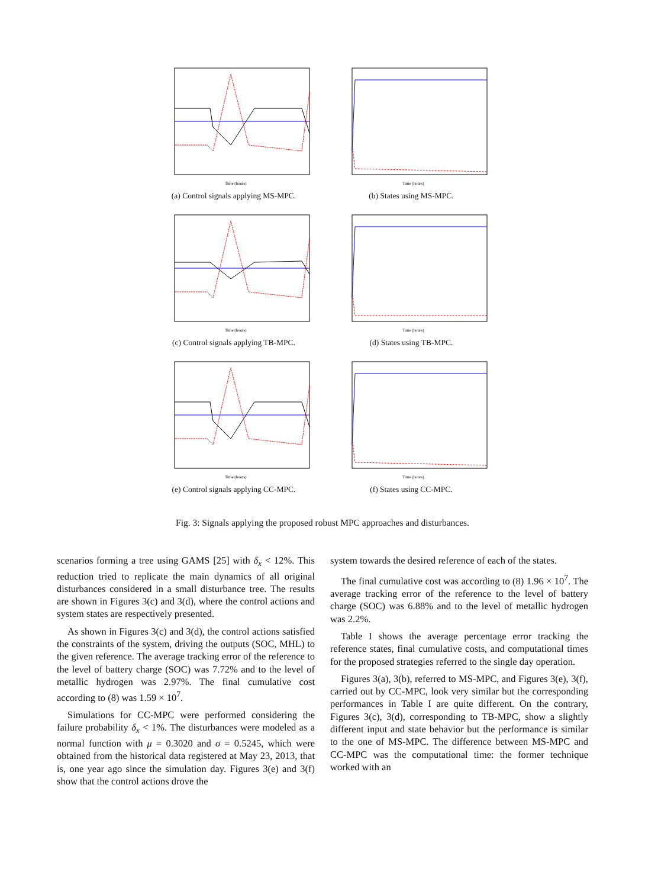Time (hours)
(a) Control signals applying MS-MPC.
Time (hours)
(b) States using MS-MPC.
Time (hours)
(c) Control signals applying TB-MPC.
Time (hours)
(d) States using TB-MPC.
Time (hours)
(e) Control signals applying CC-MPC.
Time (hours)
(f) States using CC-MPC.
Fig. 3: Signals applying the proposed robust MPC approaches and disturbances.
scenarios forming a tree using GAMS [25] with δ<sub>x</sub> < 12%. This reduction tried to replicate the main dynamics of all original disturbances considered in a small disturbance tree. The results are shown in Figures 3(c) and 3(d), where the control actions and system states are respectively presented.
As shown in Figures 3(c) and 3(d), the control actions satisfied the constraints of the system, driving the outputs (SOC, MHL) to the given reference. The average tracking error of the reference to the level of battery charge (SOC) was 7.72% and to the level of metallic hydrogen was 2.97%. The final cumulative cost according to (8) was 1.59 × 10<sup>7</sup>.
Simulations for CC-MPC were performed considering the failure probability δ<sub>x</sub> < 1%. The disturbances were modeled as a normal function with μ = 0.3020 and σ = 0.5245, which were obtained from the historical data registered at May 23, 2013, that is, one year ago since the simulation day. Figures 3(e) and 3(f) show that the control actions drove the
system towards the desired reference of each of the states.
The final cumulative cost was according to (8) 1.96 × 10<sup>7</sup>. The average tracking error of the reference to the level of battery charge (SOC) was 6.88% and to the level of metallic hydrogen was 2.2%.
Table I shows the average percentage error tracking the reference states, final cumulative costs, and computational times for the proposed strategies referred to the single day operation.
Figures 3(a), 3(b), referred to MS-MPC, and Figures 3(e), 3(f), carried out by CC-MPC, look very similar but the corresponding performances in Table I are quite different. On the contrary, Figures 3(c), 3(d), corresponding to TB-MPC, show a slightly different input and state behavior but the performance is similar to the one of MS-MPC. The difference between MS-MPC and CC-MPC was the computational time: the former technique worked with an